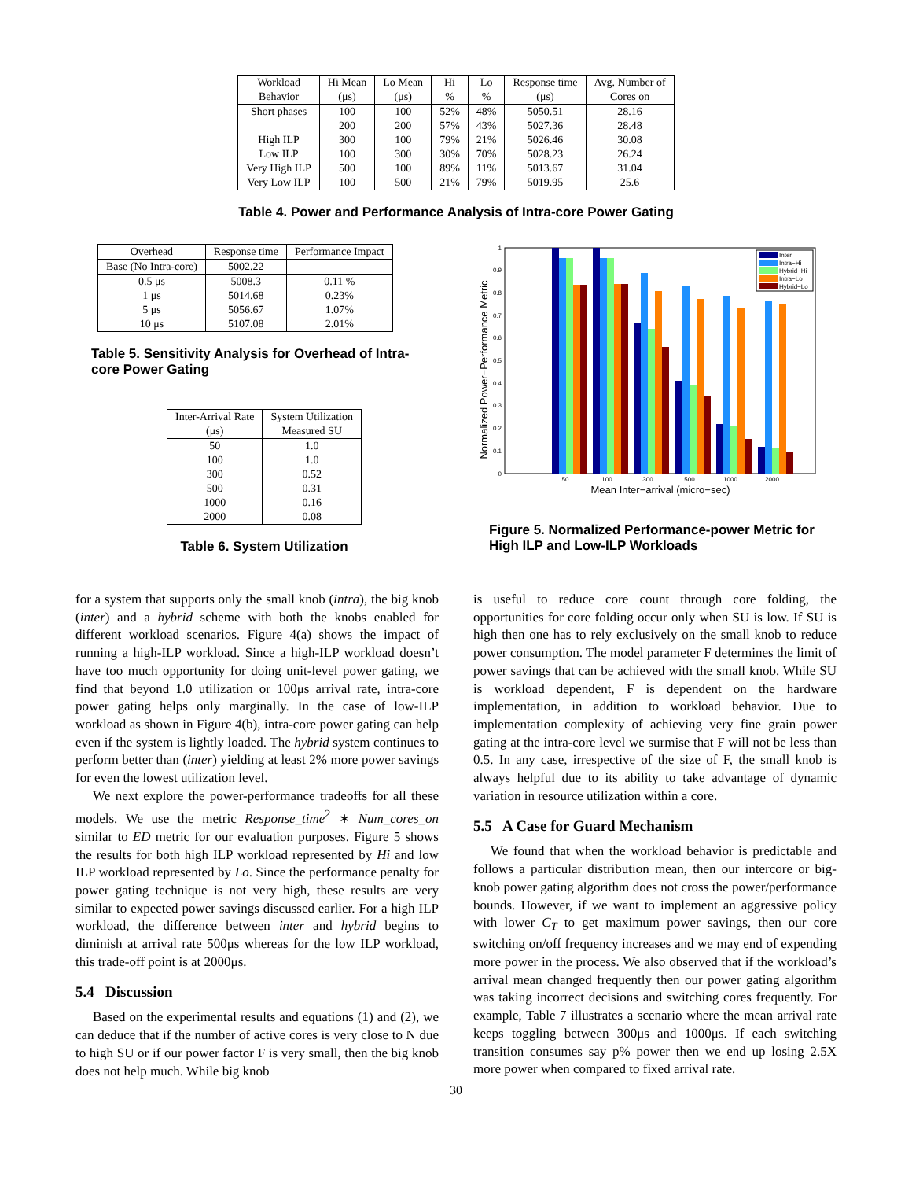| Workload | Hi Mean | Lo Mean | Hi | Lo | Response time | Avg. Number of |
| --- | --- | --- | --- | --- | --- | --- |
| Behavior | (μs) | (μs) | % | % | (μs) | Cores on |
| Short phases | 100 | 100 | 52% | 48% | 5050.51 | 28.16 |
| | 200 | 200 | 57% | 43% | 5027.36 | 28.48 |
| High ILP | 300 | 100 | 79% | 21% | 5026.46 | 30.08 |
| Low ILP | 100 | 300 | 30% | 70% | 5028.23 | 26.24 |
| Very High ILP | 500 | 100 | 89% | 11% | 5013.67 | 31.04 |
| Very Low ILP | 100 | 500 | 21% | 79% | 5019.95 | 25.6 |
Table 4. Power and Performance Analysis of Intra-core Power Gating
| Overhead | Response time | Performance Impact |
| --- | --- | --- |
| Base (No Intra-core) | 5002.22 | |
| 0.5 μs | 5008.3 | 0.11 % |
| 1 μs | 5014.68 | 0.23% |
| 5 μs | 5056.67 | 1.07% |
| 10 μs | 5107.08 | 2.01% |
Table 5. Sensitivity Analysis for Overhead of Intra-core Power Gating
| Inter-Arrival Rate | System Utilization |
| --- | --- |
| (μs) | Measured SU |
| 50 | 1.0 |
| 100 | 1.0 |
| 300 | 0.52 |
| 500 | 0.31 |
| 1000 | 0.16 |
| 2000 | 0.08 |
Table 6. System Utilization
Normalized Power−Performance Metric
0
0.1
0.2
0.3
0.4
0.5
0.6
0.7
0.8
0.9
1
50
100
300
500
1000
2000
Mean Inter−arrival (micro−sec)
Inter
Intra−Hi
Hybrid−Hi
Intra−Lo
Hybrid−Lo
Figure 5. Normalized Performance-power Metric for High ILP and Low-ILP Workloads
for a system that supports only the small knob (intra), the big knob (inter) and a hybrid scheme with both the knobs enabled for different workload scenarios. Figure 4(a) shows the impact of running a high-ILP workload. Since a high-ILP workload doesn’t have too much opportunity for doing unit-level power gating, we find that beyond 1.0 utilization or 100μs arrival rate, intra-core power gating helps only marginally. In the case of low-ILP workload as shown in Figure 4(b), intra-core power gating can help even if the system is lightly loaded. The hybrid system continues to perform better than (inter) yielding at least 2% more power savings for even the lowest utilization level.
We next explore the power-performance tradeoffs for all these models. We use the metric Response_time<sup>2</sup> ∗ Num_cores_on similar to ED metric for our evaluation purposes. Figure 5 shows the results for both high ILP workload represented by Hi and low ILP workload represented by Lo. Since the performance penalty for power gating technique is not very high, these results are very similar to expected power savings discussed earlier. For a high ILP workload, the difference between inter and hybrid begins to diminish at arrival rate 500μs whereas for the low ILP workload, this trade-off point is at 2000μs.
5.4 Discussion
Based on the experimental results and equations (1) and (2), we can deduce that if the number of active cores is very close to N due to high SU or if our power factor F is very small, then the big knob does not help much. While big knob
is useful to reduce core count through core folding, the opportunities for core folding occur only when SU is low. If SU is high then one has to rely exclusively on the small knob to reduce power consumption. The model parameter F determines the limit of power savings that can be achieved with the small knob. While SU is workload dependent, F is dependent on the hardware implementation, in addition to workload behavior. Due to implementation complexity of achieving very fine grain power gating at the intra-core level we surmise that F will not be less than 0.5. In any case, irrespective of the size of F, the small knob is always helpful due to its ability to take advantage of dynamic variation in resource utilization within a core.
5.5 A Case for Guard Mechanism
We found that when the workload behavior is predictable and follows a particular distribution mean, then our intercore or big-knob power gating algorithm does not cross the power/performance bounds. However, if we want to implement an aggressive policy with lower C<sub>T</sub> to get maximum power savings, then our core switching on/off frequency increases and we may end of expending more power in the process. We also observed that if the workload’s arrival mean changed frequently then our power gating algorithm was taking incorrect decisions and switching cores frequently. For example, Table 7 illustrates a scenario where the mean arrival rate keeps toggling between 300μs and 1000μs. If each switching transition consumes say p% power then we end up losing 2.5X more power when compared to fixed arrival rate.
30